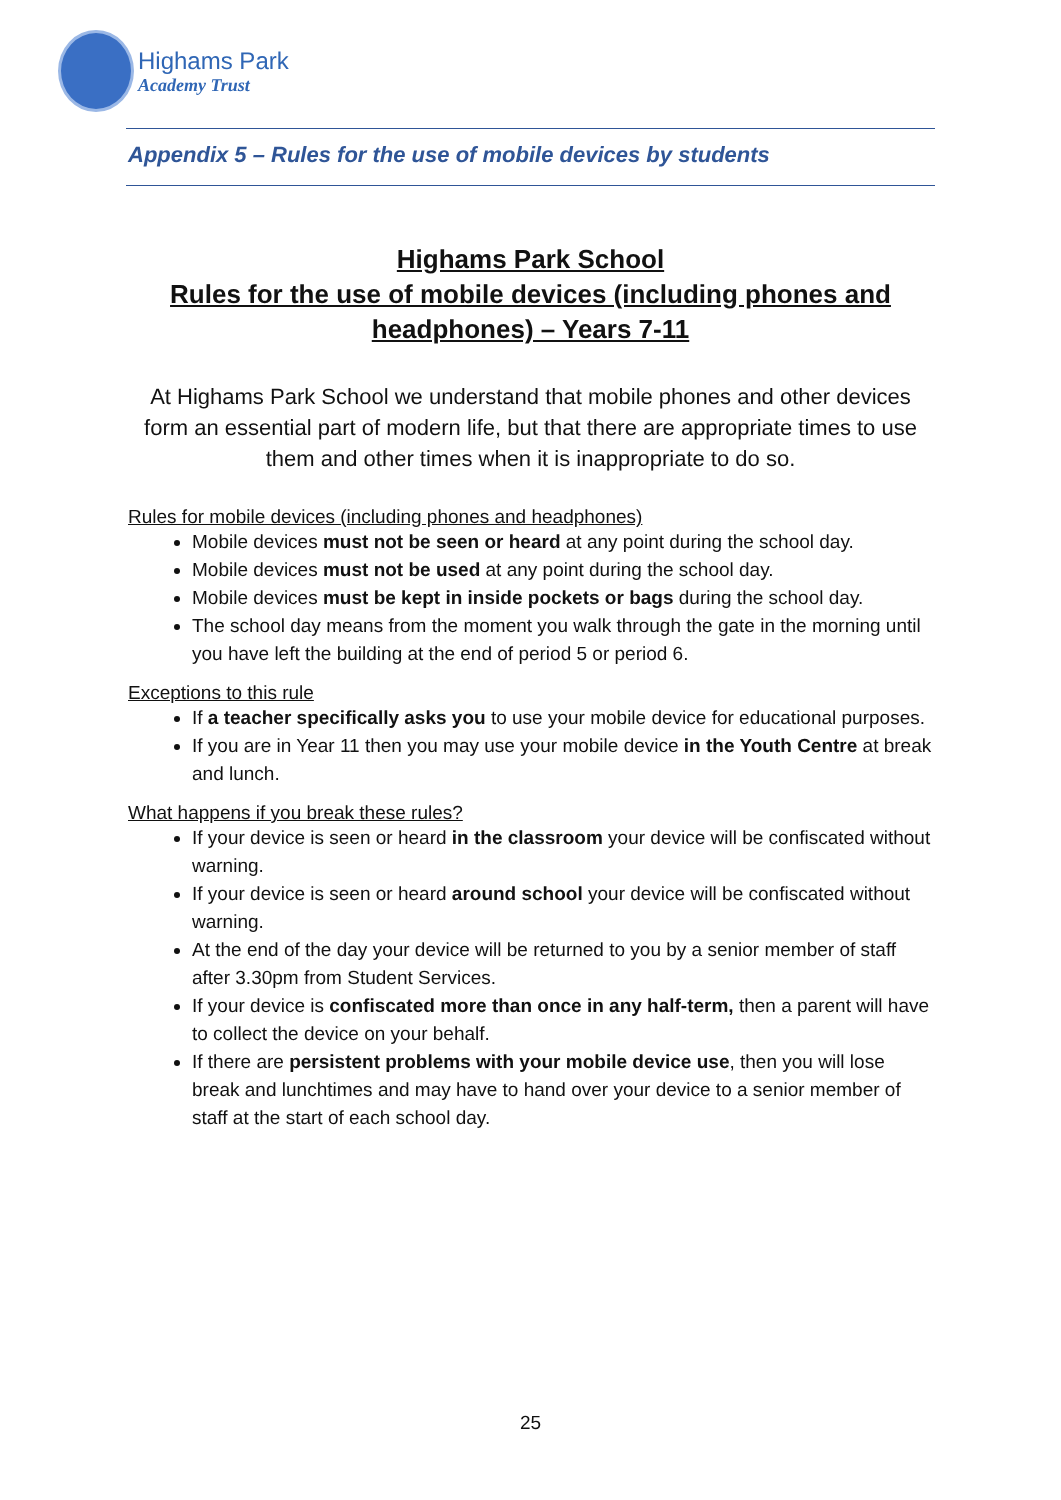Highams Park
Academy Trust
Appendix 5 – Rules for the use of mobile devices by students
Highams Park School
Rules for the use of mobile devices (including phones and headphones) – Years 7-11
At Highams Park School we understand that mobile phones and other devices form an essential part of modern life, but that there are appropriate times to use them and other times when it is inappropriate to do so.
Rules for mobile devices (including phones and headphones)
Mobile devices must not be seen or heard at any point during the school day.
Mobile devices must not be used at any point during the school day.
Mobile devices must be kept in inside pockets or bags during the school day.
The school day means from the moment you walk through the gate in the morning until you have left the building at the end of period 5 or period 6.
Exceptions to this rule
If a teacher specifically asks you to use your mobile device for educational purposes.
If you are in Year 11 then you may use your mobile device in the Youth Centre at break and lunch.
What happens if you break these rules?
If your device is seen or heard in the classroom your device will be confiscated without warning.
If your device is seen or heard around school your device will be confiscated without warning.
At the end of the day your device will be returned to you by a senior member of staff after 3.30pm from Student Services.
If your device is confiscated more than once in any half-term, then a parent will have to collect the device on your behalf.
If there are persistent problems with your mobile device use, then you will lose break and lunchtimes and may have to hand over your device to a senior member of staff at the start of each school day.
25